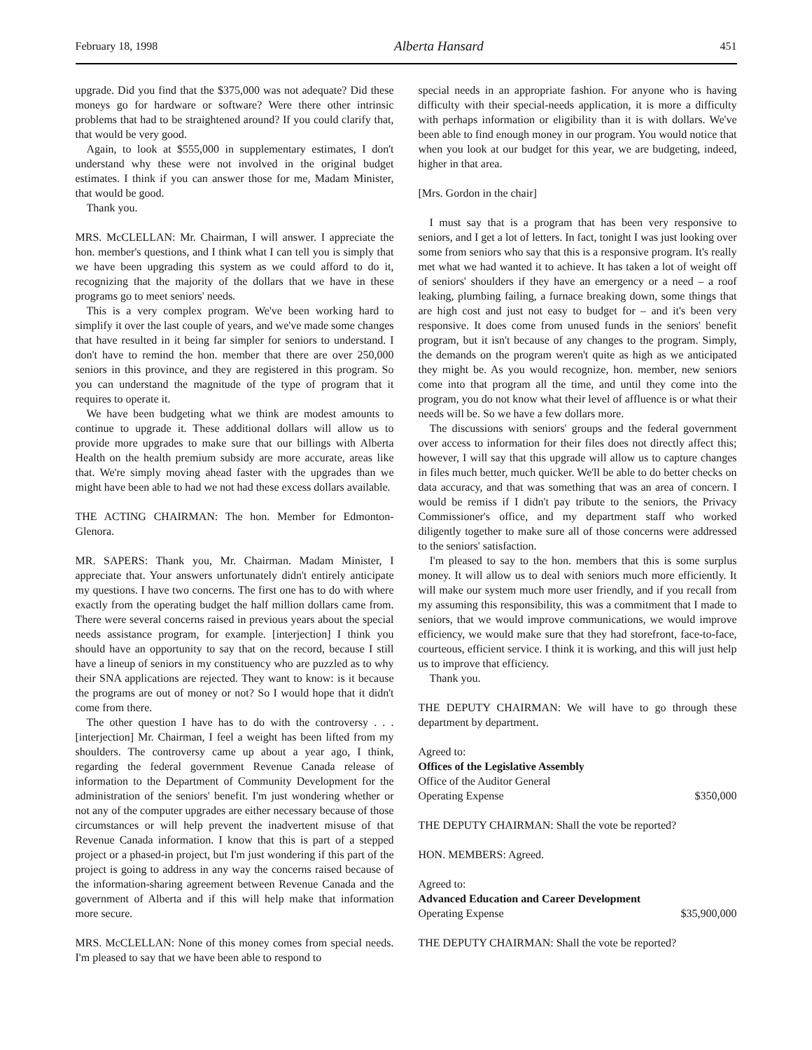February 18, 1998 Alberta Hansard 451
upgrade. Did you find that the $375,000 was not adequate? Did these moneys go for hardware or software? Were there other intrinsic problems that had to be straightened around? If you could clarify that, that would be very good.
Again, to look at $555,000 in supplementary estimates, I don't understand why these were not involved in the original budget estimates. I think if you can answer those for me, Madam Minister, that would be good.
Thank you.
MRS. McCLELLAN: Mr. Chairman, I will answer. I appreciate the hon. member's questions, and I think what I can tell you is simply that we have been upgrading this system as we could afford to do it, recognizing that the majority of the dollars that we have in these programs go to meet seniors' needs.
This is a very complex program. We've been working hard to simplify it over the last couple of years, and we've made some changes that have resulted in it being far simpler for seniors to understand. I don't have to remind the hon. member that there are over 250,000 seniors in this province, and they are registered in this program. So you can understand the magnitude of the type of program that it requires to operate it.
We have been budgeting what we think are modest amounts to continue to upgrade it. These additional dollars will allow us to provide more upgrades to make sure that our billings with Alberta Health on the health premium subsidy are more accurate, areas like that. We're simply moving ahead faster with the upgrades than we might have been able to had we not had these excess dollars available.
THE ACTING CHAIRMAN: The hon. Member for Edmonton-Glenora.
MR. SAPERS: Thank you, Mr. Chairman. Madam Minister, I appreciate that. Your answers unfortunately didn't entirely anticipate my questions. I have two concerns. The first one has to do with where exactly from the operating budget the half million dollars came from. There were several concerns raised in previous years about the special needs assistance program, for example. [interjection] I think you should have an opportunity to say that on the record, because I still have a lineup of seniors in my constituency who are puzzled as to why their SNA applications are rejected. They want to know: is it because the programs are out of money or not? So I would hope that it didn't come from there.
The other question I have has to do with the controversy . . . [interjection] Mr. Chairman, I feel a weight has been lifted from my shoulders. The controversy came up about a year ago, I think, regarding the federal government Revenue Canada release of information to the Department of Community Development for the administration of the seniors' benefit. I'm just wondering whether or not any of the computer upgrades are either necessary because of those circumstances or will help prevent the inadvertent misuse of that Revenue Canada information. I know that this is part of a stepped project or a phased-in project, but I'm just wondering if this part of the project is going to address in any way the concerns raised because of the information-sharing agreement between Revenue Canada and the government of Alberta and if this will help make that information more secure.
MRS. McCLELLAN: None of this money comes from special needs. I'm pleased to say that we have been able to respond to
special needs in an appropriate fashion. For anyone who is having difficulty with their special-needs application, it is more a difficulty with perhaps information or eligibility than it is with dollars. We've been able to find enough money in our program. You would notice that when you look at our budget for this year, we are budgeting, indeed, higher in that area.
[Mrs. Gordon in the chair]
I must say that is a program that has been very responsive to seniors, and I get a lot of letters. In fact, tonight I was just looking over some from seniors who say that this is a responsive program. It's really met what we had wanted it to achieve. It has taken a lot of weight off of seniors' shoulders if they have an emergency or a need – a roof leaking, plumbing failing, a furnace breaking down, some things that are high cost and just not easy to budget for – and it's been very responsive. It does come from unused funds in the seniors' benefit program, but it isn't because of any changes to the program. Simply, the demands on the program weren't quite as high as we anticipated they might be. As you would recognize, hon. member, new seniors come into that program all the time, and until they come into the program, you do not know what their level of affluence is or what their needs will be. So we have a few dollars more.
The discussions with seniors' groups and the federal government over access to information for their files does not directly affect this; however, I will say that this upgrade will allow us to capture changes in files much better, much quicker. We'll be able to do better checks on data accuracy, and that was something that was an area of concern. I would be remiss if I didn't pay tribute to the seniors, the Privacy Commissioner's office, and my department staff who worked diligently together to make sure all of those concerns were addressed to the seniors' satisfaction.
I'm pleased to say to the hon. members that this is some surplus money. It will allow us to deal with seniors much more efficiently. It will make our system much more user friendly, and if you recall from my assuming this responsibility, this was a commitment that I made to seniors, that we would improve communications, we would improve efficiency, we would make sure that they had storefront, face-to-face, courteous, efficient service. I think it is working, and this will just help us to improve that efficiency.
Thank you.
THE DEPUTY CHAIRMAN: We will have to go through these department by department.
Agreed to:
Offices of the Legislative Assembly
Office of the Auditor General
Operating Expense $350,000
THE DEPUTY CHAIRMAN: Shall the vote be reported?
HON. MEMBERS: Agreed.
Agreed to:
Advanced Education and Career Development
Operating Expense $35,900,000
THE DEPUTY CHAIRMAN: Shall the vote be reported?